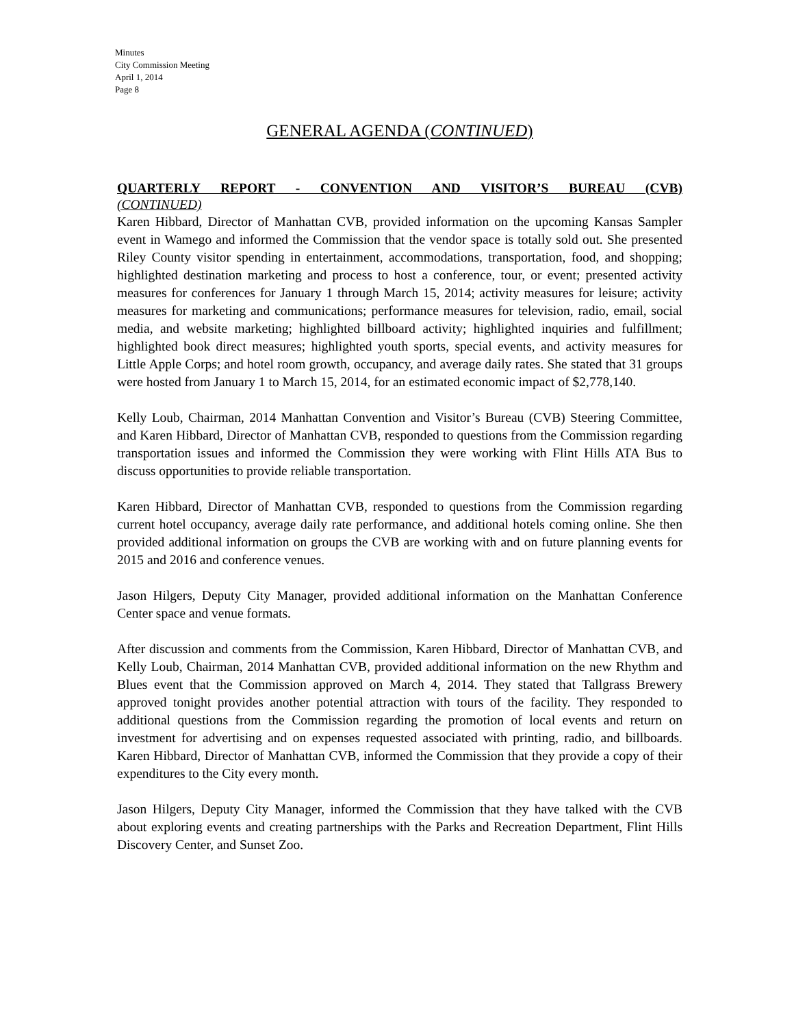Minutes
City Commission Meeting
April 1, 2014
Page 8
GENERAL AGENDA (CONTINUED)
QUARTERLY REPORT - CONVENTION AND VISITOR’S BUREAU (CVB)
(CONTINUED)
Karen Hibbard, Director of Manhattan CVB, provided information on the upcoming Kansas Sampler event in Wamego and informed the Commission that the vendor space is totally sold out. She presented Riley County visitor spending in entertainment, accommodations, transportation, food, and shopping; highlighted destination marketing and process to host a conference, tour, or event; presented activity measures for conferences for January 1 through March 15, 2014; activity measures for leisure; activity measures for marketing and communications; performance measures for television, radio, email, social media, and website marketing; highlighted billboard activity; highlighted inquiries and fulfillment; highlighted book direct measures; highlighted youth sports, special events, and activity measures for Little Apple Corps; and hotel room growth, occupancy, and average daily rates. She stated that 31 groups were hosted from January 1 to March 15, 2014, for an estimated economic impact of $2,778,140.
Kelly Loub, Chairman, 2014 Manhattan Convention and Visitor’s Bureau (CVB) Steering Committee, and Karen Hibbard, Director of Manhattan CVB, responded to questions from the Commission regarding transportation issues and informed the Commission they were working with Flint Hills ATA Bus to discuss opportunities to provide reliable transportation.
Karen Hibbard, Director of Manhattan CVB, responded to questions from the Commission regarding current hotel occupancy, average daily rate performance, and additional hotels coming online. She then provided additional information on groups the CVB are working with and on future planning events for 2015 and 2016 and conference venues.
Jason Hilgers, Deputy City Manager, provided additional information on the Manhattan Conference Center space and venue formats.
After discussion and comments from the Commission, Karen Hibbard, Director of Manhattan CVB, and Kelly Loub, Chairman, 2014 Manhattan CVB, provided additional information on the new Rhythm and Blues event that the Commission approved on March 4, 2014. They stated that Tallgrass Brewery approved tonight provides another potential attraction with tours of the facility. They responded to additional questions from the Commission regarding the promotion of local events and return on investment for advertising and on expenses requested associated with printing, radio, and billboards. Karen Hibbard, Director of Manhattan CVB, informed the Commission that they provide a copy of their expenditures to the City every month.
Jason Hilgers, Deputy City Manager, informed the Commission that they have talked with the CVB about exploring events and creating partnerships with the Parks and Recreation Department, Flint Hills Discovery Center, and Sunset Zoo.